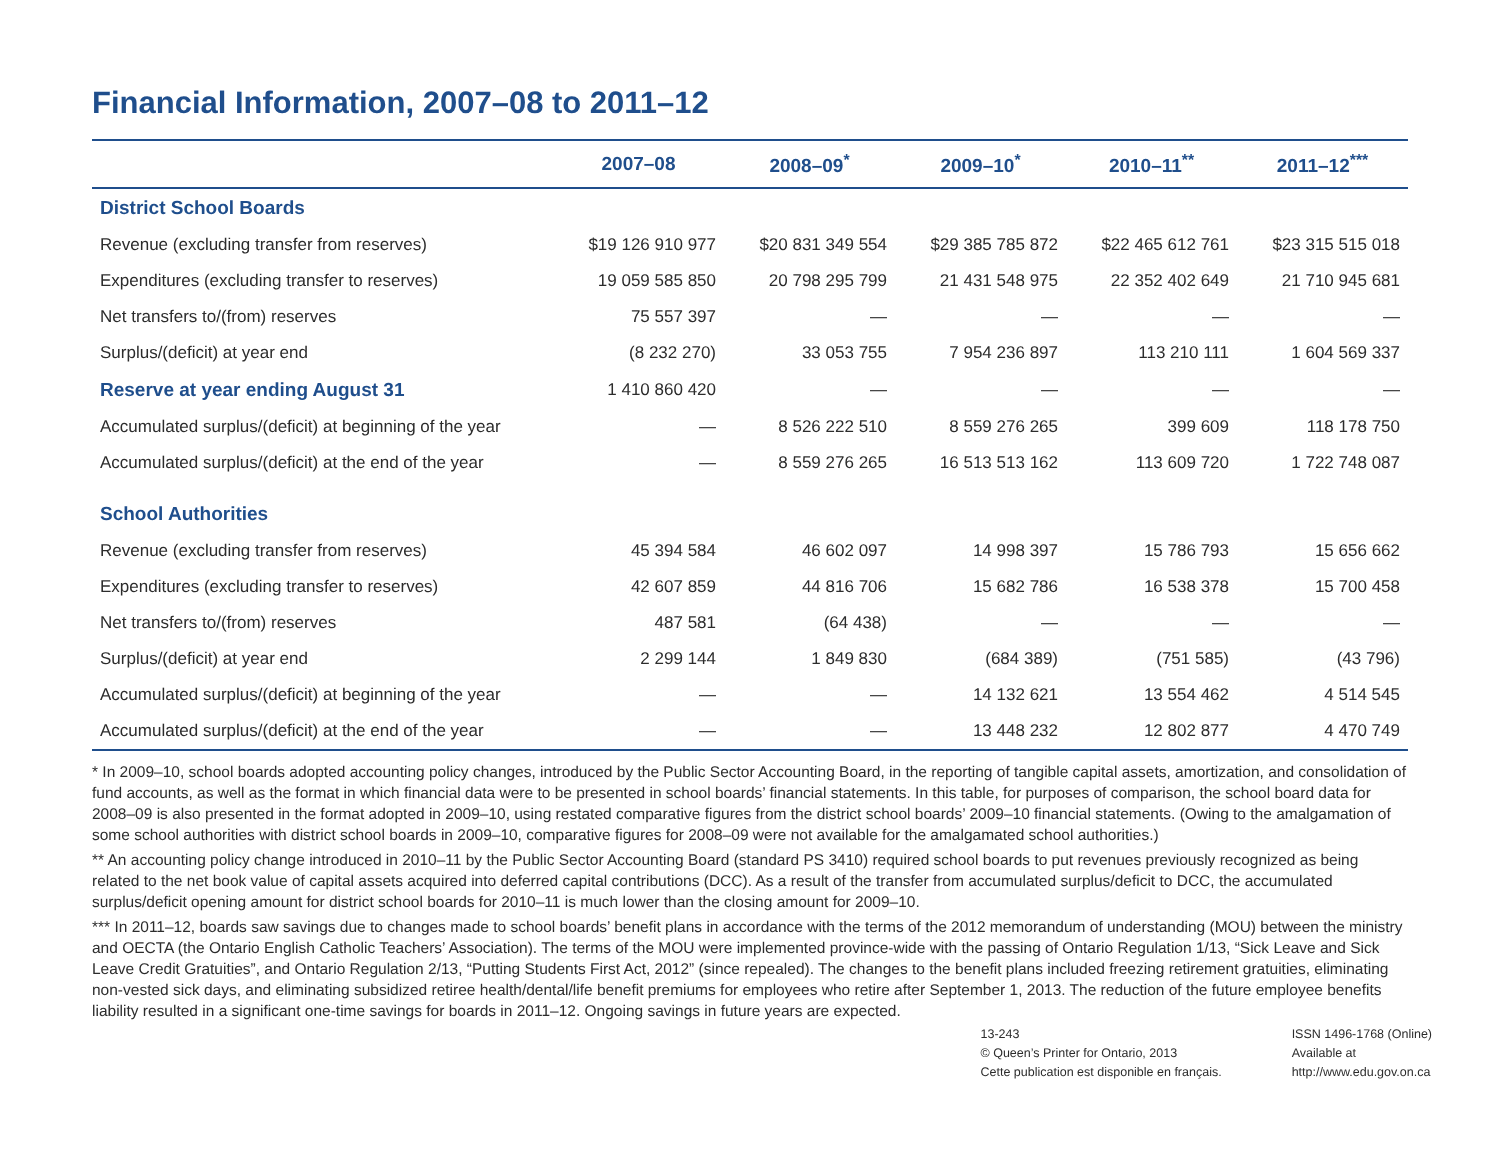Financial Information, 2007–08 to 2011–12
| | 2007–08 | 2008–09<sup>*</sup> | 2009–10<sup>*</sup> | 2010–11<sup>**</sup> | 2011–12<sup>***</sup> |
| --- | --- | --- | --- | --- | --- |
| District School Boards | | | | | |
| Revenue (excluding transfer from reserves) | $19 126 910 977 | $20 831 349 554 | $29 385 785 872 | $22 465 612 761 | $23 315 515 018 |
| Expenditures (excluding transfer to reserves) | 19 059 585 850 | 20 798 295 799 | 21 431 548 975 | 22 352 402 649 | 21 710 945 681 |
| Net transfers to/(from) reserves | 75 557 397 | — | — | — | — |
| Surplus/(deficit) at year end | (8 232 270) | 33 053 755 | 7 954 236 897 | 113 210 111 | 1 604 569 337 |
| Reserve at year ending August 31 | 1 410 860 420 | — | — | — | — |
| Accumulated surplus/(deficit) at beginning of the year | — | 8 526 222 510 | 8 559 276 265 | 399 609 | 118 178 750 |
| Accumulated surplus/(deficit) at the end of the year | — | 8 559 276 265 | 16 513 513 162 | 113 609 720 | 1 722 748 087 |
| School Authorities | | | | | |
| Revenue (excluding transfer from reserves) | 45 394 584 | 46 602 097 | 14 998 397 | 15 786 793 | 15 656 662 |
| Expenditures (excluding transfer to reserves) | 42 607 859 | 44 816 706 | 15 682 786 | 16 538 378 | 15 700 458 |
| Net transfers to/(from) reserves | 487 581 | (64 438) | — | — | — |
| Surplus/(deficit) at year end | 2 299 144 | 1 849 830 | (684 389) | (751 585) | (43 796) |
| Accumulated surplus/(deficit) at beginning of the year | — | — | 14 132 621 | 13 554 462 | 4 514 545 |
| Accumulated surplus/(deficit) at the end of the year | — | — | 13 448 232 | 12 802 877 | 4 470 749 |
* In 2009–10, school boards adopted accounting policy changes, introduced by the Public Sector Accounting Board, in the reporting of tangible capital assets, amortization, and consolidation of fund accounts, as well as the format in which financial data were to be presented in school boards’ financial statements. In this table, for purposes of comparison, the school board data for 2008–09 is also presented in the format adopted in 2009–10, using restated comparative figures from the district school boards’ 2009–10 financial statements. (Owing to the amalgamation of some school authorities with district school boards in 2009–10, comparative figures for 2008–09 were not available for the amalgamated school authorities.)
** An accounting policy change introduced in 2010–11 by the Public Sector Accounting Board (standard PS 3410) required school boards to put revenues previously recognized as being related to the net book value of capital assets acquired into deferred capital contributions (DCC). As a result of the transfer from accumulated surplus/deficit to DCC, the accumulated surplus/deficit opening amount for district school boards for 2010–11 is much lower than the closing amount for 2009–10.
*** In 2011–12, boards saw savings due to changes made to school boards’ benefit plans in accordance with the terms of the 2012 memorandum of understanding (MOU) between the ministry and OECTA (the Ontario English Catholic Teachers’ Association). The terms of the MOU were implemented province-wide with the passing of Ontario Regulation 1/13, “Sick Leave and Sick Leave Credit Gratuities”, and Ontario Regulation 2/13, “Putting Students First Act, 2012” (since repealed). The changes to the benefit plans included freezing retirement gratuities, eliminating non-vested sick days, and eliminating subsidized retiree health/dental/life benefit premiums for employees who retire after September 1, 2013. The reduction of the future employee benefits liability resulted in a significant one-time savings for boards in 2011–12. Ongoing savings in future years are expected.
13-243
© Queen’s Printer for Ontario, 2013
Cette publication est disponible en français.
ISSN 1496-1768 (Online)
Available at
http://www.edu.gov.on.ca